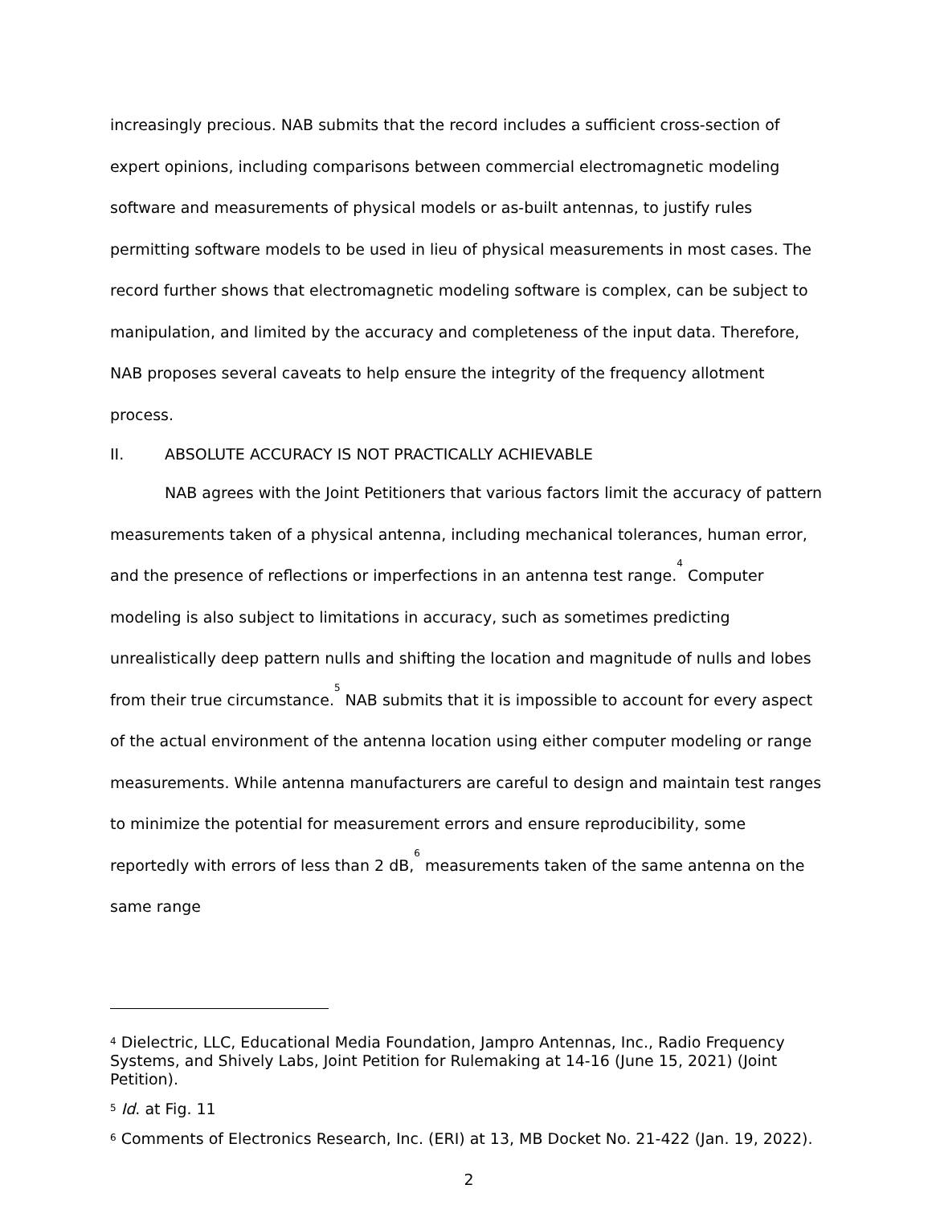increasingly precious. NAB submits that the record includes a sufficient cross-section of expert opinions, including comparisons between commercial electromagnetic modeling software and measurements of physical models or as-built antennas, to justify rules permitting software models to be used in lieu of physical measurements in most cases. The record further shows that electromagnetic modeling software is complex, can be subject to manipulation, and limited by the accuracy and completeness of the input data. Therefore, NAB proposes several caveats to help ensure the integrity of the frequency allotment process.
II. ABSOLUTE ACCURACY IS NOT PRACTICALLY ACHIEVABLE
NAB agrees with the Joint Petitioners that various factors limit the accuracy of pattern measurements taken of a physical antenna, including mechanical tolerances, human error, and the presence of reflections or imperfections in an antenna test range.<sup>4</sup> Computer modeling is also subject to limitations in accuracy, such as sometimes predicting unrealistically deep pattern nulls and shifting the location and magnitude of nulls and lobes from their true circumstance.<sup>5</sup> NAB submits that it is impossible to account for every aspect of the actual environment of the antenna location using either computer modeling or range measurements. While antenna manufacturers are careful to design and maintain test ranges to minimize the potential for measurement errors and ensure reproducibility, some reportedly with errors of less than 2 dB,<sup>6</sup> measurements taken of the same antenna on the same range
<sup>4</sup> Dielectric, LLC, Educational Media Foundation, Jampro Antennas, Inc., Radio Frequency Systems, and Shively Labs, Joint Petition for Rulemaking at 14-16 (June 15, 2021) (Joint Petition).
<sup>5</sup> Id. at Fig. 11
<sup>6</sup> Comments of Electronics Research, Inc. (ERI) at 13, MB Docket No. 21-422 (Jan. 19, 2022).
2